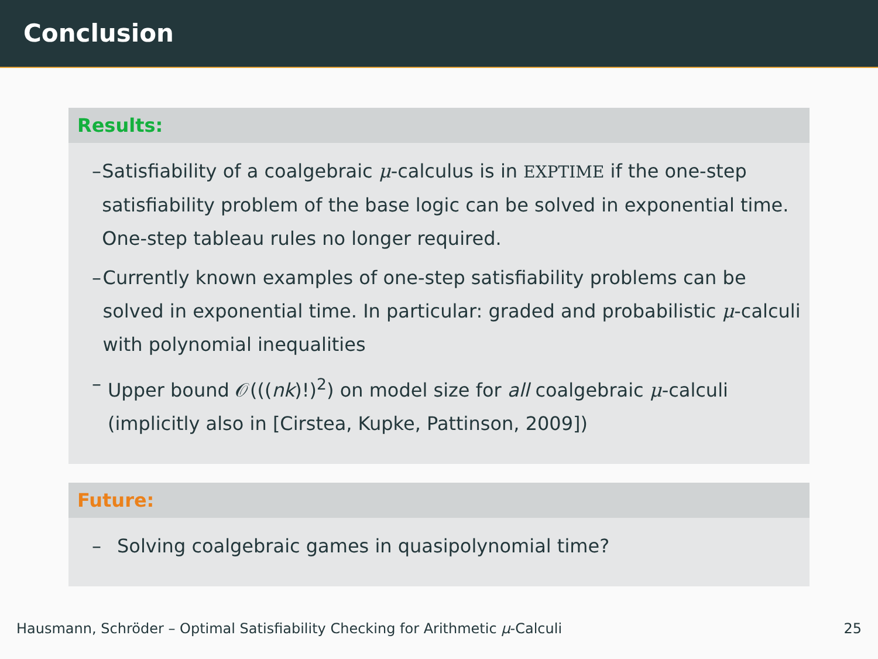Conclusion
Results:
– Satisfiability of a coalgebraic μ-calculus is in EXPTIME if the one-step satisfiability problem of the base logic can be solved in exponential time. One-step tableau rules no longer required.
– Currently known examples of one-step satisfiability problems can be solved in exponential time. In particular: graded and probabilistic μ-calculi with polynomial inequalities
– Upper bound 𝒪(((nk)!)<sup>2</sup>) on model size for all coalgebraic μ-calculi (implicitly also in [Cirstea, Kupke, Pattinson, 2009])
Future:
– Solving coalgebraic games in quasipolynomial time?
Hausmann, Schröder – Optimal Satisfiability Checking for Arithmetic μ-Calculi 25